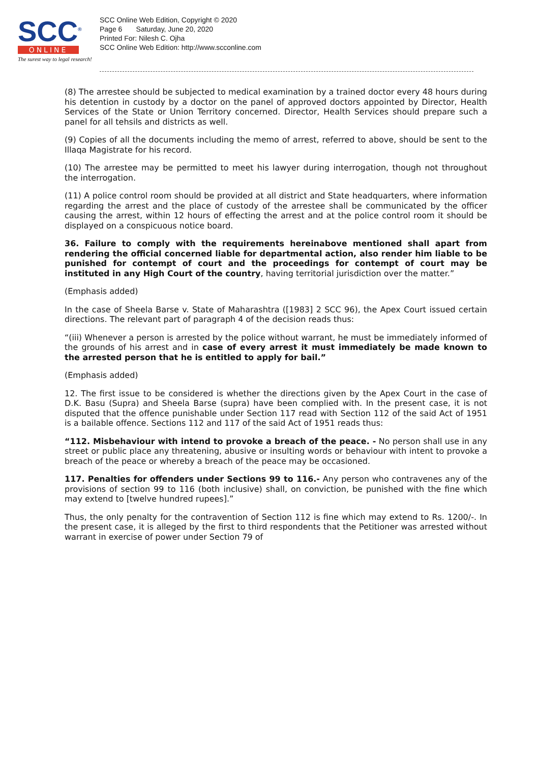SCC<sup>®</sup>
ONLINE
The surest way to legal research!
SCC Online Web Edition, Copyright © 2020
Page 6 Saturday, June 20, 2020
Printed For: Nilesh C. Ojha
SCC Online Web Edition: http://www.scconline.com
(8) The arrestee should be subjected to medical examination by a trained doctor every 48 hours during his detention in custody by a doctor on the panel of approved doctors appointed by Director, Health Services of the State or Union Territory concerned. Director, Health Services should prepare such a panel for all tehsils and districts as well.
(9) Copies of all the documents including the memo of arrest, referred to above, should be sent to the Illaqa Magistrate for his record.
(10) The arrestee may be permitted to meet his lawyer during interrogation, though not throughout the interrogation.
(11) A police control room should be provided at all district and State headquarters, where information regarding the arrest and the place of custody of the arrestee shall be communicated by the officer causing the arrest, within 12 hours of effecting the arrest and at the police control room it should be displayed on a conspicuous notice board.
36. Failure to comply with the requirements hereinabove mentioned shall apart from rendering the official concerned liable for departmental action, also render him liable to be punished for contempt of court and the proceedings for contempt of court may be instituted in any High Court of the country, having territorial jurisdiction over the matter.”
(Emphasis added)
In the case of Sheela Barse v. State of Maharashtra ([1983] 2 SCC 96), the Apex Court issued certain directions. The relevant part of paragraph 4 of the decision reads thus:
“(iii) Whenever a person is arrested by the police without warrant, he must be immediately informed of the grounds of his arrest and in case of every arrest it must immediately be made known to the arrested person that he is entitled to apply for bail.”
(Emphasis added)
12. The first issue to be considered is whether the directions given by the Apex Court in the case of D.K. Basu (Supra) and Sheela Barse (supra) have been complied with. In the present case, it is not disputed that the offence punishable under Section 117 read with Section 112 of the said Act of 1951 is a bailable offence. Sections 112 and 117 of the said Act of 1951 reads thus:
“112. Misbehaviour with intend to provoke a breach of the peace. - No person shall use in any street or public place any threatening, abusive or insulting words or behaviour with intent to provoke a breach of the peace or whereby a breach of the peace may be occasioned.
117. Penalties for offenders under Sections 99 to 116.- Any person who contravenes any of the provisions of section 99 to 116 (both inclusive) shall, on conviction, be punished with the fine which may extend to [twelve hundred rupees].”
Thus, the only penalty for the contravention of Section 112 is fine which may extend to Rs. 1200/-. In the present case, it is alleged by the first to third respondents that the Petitioner was arrested without warrant in exercise of power under Section 79 of